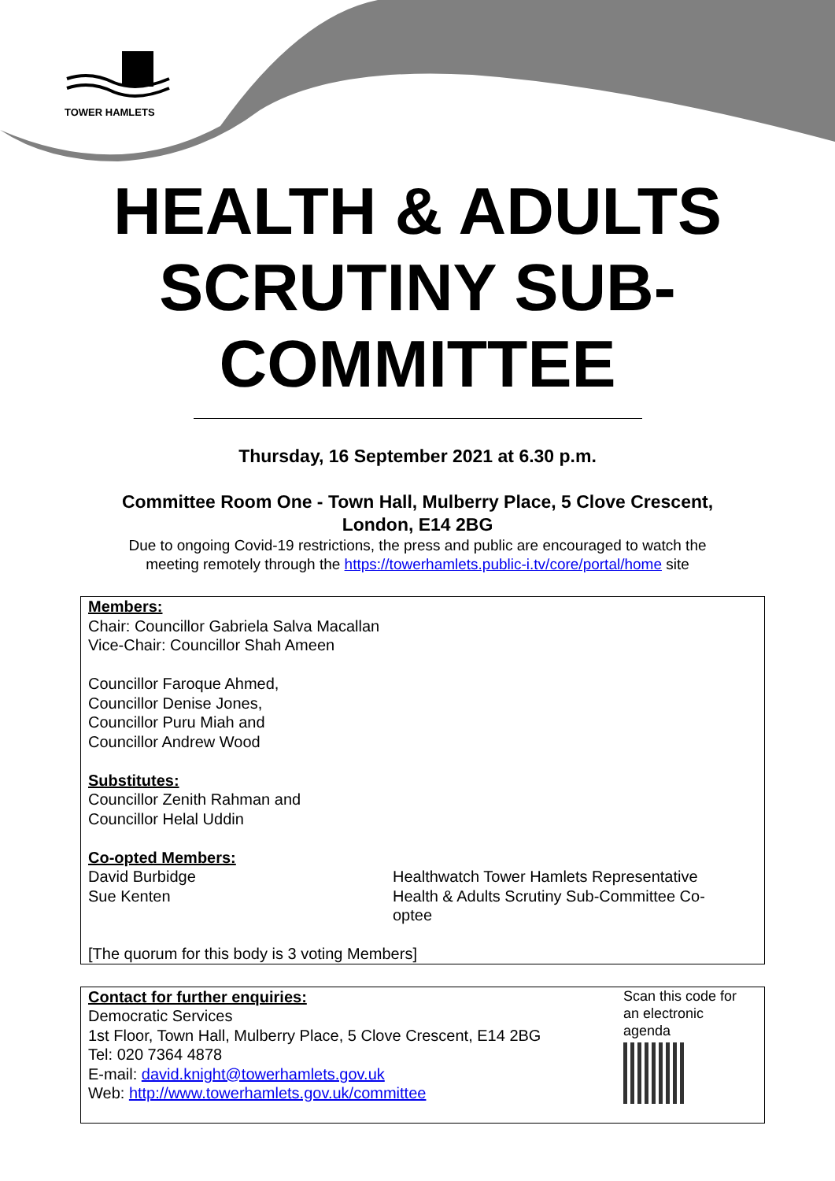TOWER HAMLETS
HEALTH & ADULTS
SCRUTINY SUB-
COMMITTEE
Thursday, 16 September 2021 at 6.30 p.m.
Committee Room One - Town Hall, Mulberry Place, 5 Clove Crescent,
London, E14 2BG
Due to ongoing Covid-19 restrictions, the press and public are encouraged to watch the
meeting remotely through the https://towerhamlets.public-i.tv/core/portal/home site
Members:
Chair: Councillor Gabriela Salva Macallan
Vice-Chair: Councillor Shah Ameen
Councillor Faroque Ahmed,
Councillor Denise Jones,
Councillor Puru Miah and
Councillor Andrew Wood
Substitutes:
Councillor Zenith Rahman and
Councillor Helal Uddin
Co-opted Members:
David Burbidge
Sue Kenten
Healthwatch Tower Hamlets Representative
Health & Adults Scrutiny Sub-Committee Co-optee
[The quorum for this body is 3 voting Members]
Contact for further enquiries:
Democratic Services
1st Floor, Town Hall, Mulberry Place, 5 Clove Crescent, E14 2BG
Tel: 020 7364 4878
E-mail: david.knight@towerhamlets.gov.uk
Web: http://www.towerhamlets.gov.uk/committee
Scan this code for
an electronic
agenda